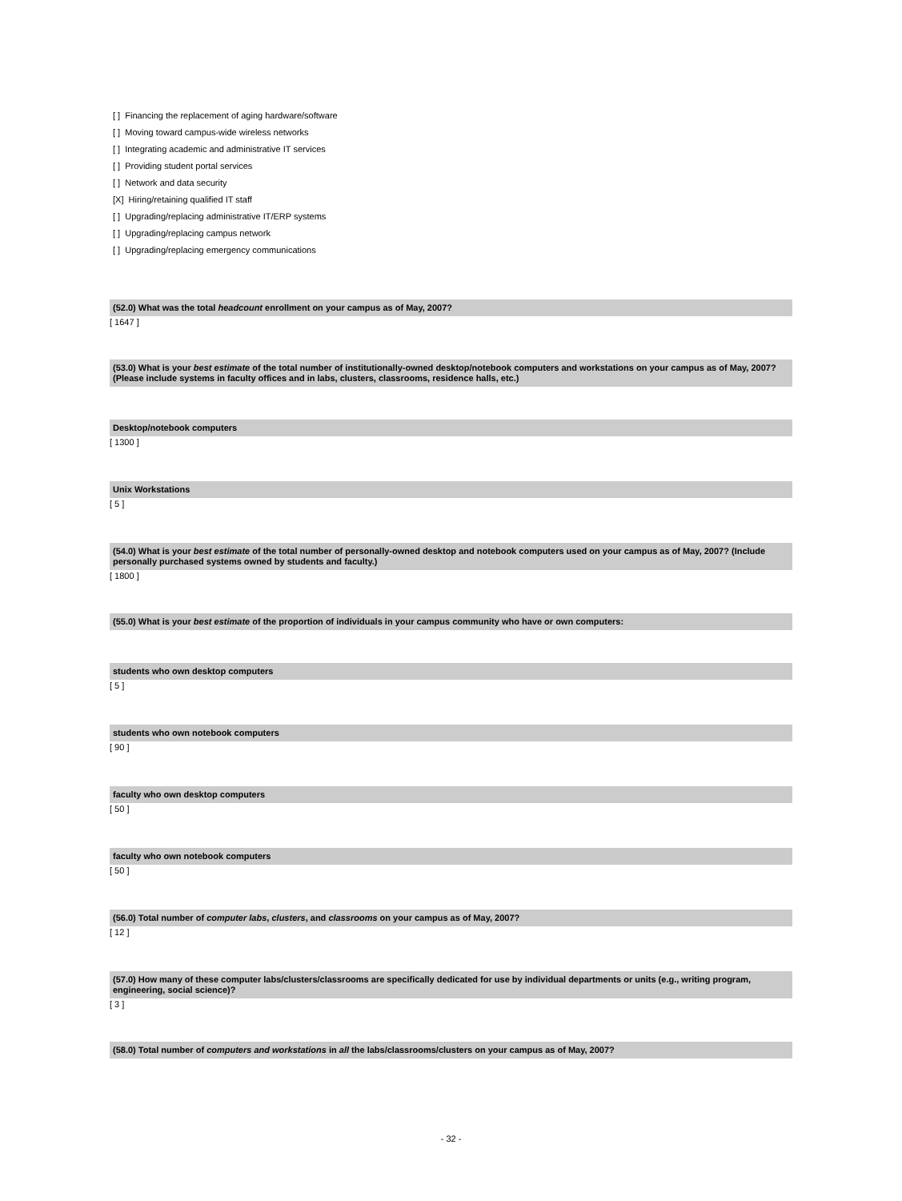[ ] Financing the replacement of aging hardware/software
[ ] Moving toward campus-wide wireless networks
[ ] Integrating academic and administrative IT services
[ ] Providing student portal services
[ ] Network and data security
[X] Hiring/retaining qualified IT staff
[ ] Upgrading/replacing administrative IT/ERP systems
[ ] Upgrading/replacing campus network
[ ] Upgrading/replacing emergency communications
(52.0) What was the total headcount enrollment on your campus as of May, 2007?
[ 1647 ]
(53.0) What is your best estimate of the total number of institutionally-owned desktop/notebook computers and workstations on your campus as of May, 2007? (Please include systems in faculty offices and in labs, clusters, classrooms, residence halls, etc.)
Desktop/notebook computers
[ 1300 ]
Unix Workstations
[ 5 ]
(54.0) What is your best estimate of the total number of personally-owned desktop and notebook computers used on your campus as of May, 2007? (Include personally purchased systems owned by students and faculty.)
[ 1800 ]
(55.0) What is your best estimate of the proportion of individuals in your campus community who have or own computers:
students who own desktop computers
[ 5 ]
students who own notebook computers
[ 90 ]
faculty who own desktop computers
[ 50 ]
faculty who own notebook computers
[ 50 ]
(56.0) Total number of computer labs, clusters, and classrooms on your campus as of May, 2007?
[ 12 ]
(57.0) How many of these computer labs/clusters/classrooms are specifically dedicated for use by individual departments or units (e.g., writing program, engineering, social science)?
[ 3 ]
(58.0) Total number of computers and workstations in all the labs/classrooms/clusters on your campus as of May, 2007?
- 32 -